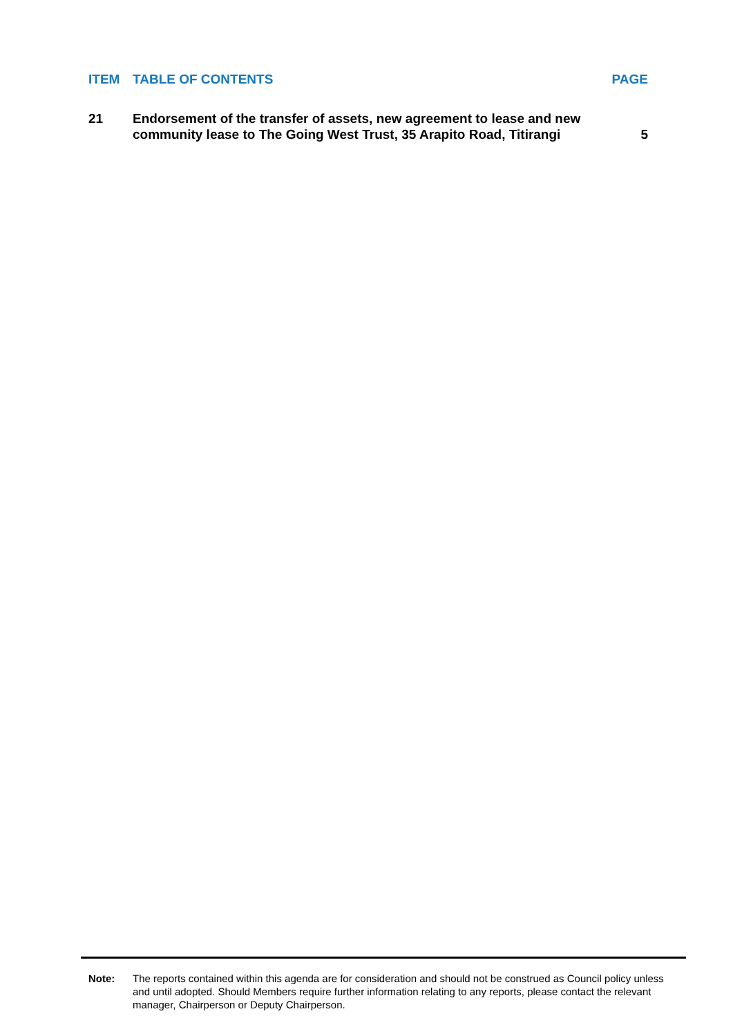ITEM TABLE OF CONTENTS PAGE
21 Endorsement of the transfer of assets, new agreement to lease and new
community lease to The Going West Trust, 35 Arapito Road, Titirangi 5
Note: The reports contained within this agenda are for consideration and should not be construed as Council policy unless and until adopted. Should Members require further information relating to any reports, please contact the relevant manager, Chairperson or Deputy Chairperson.